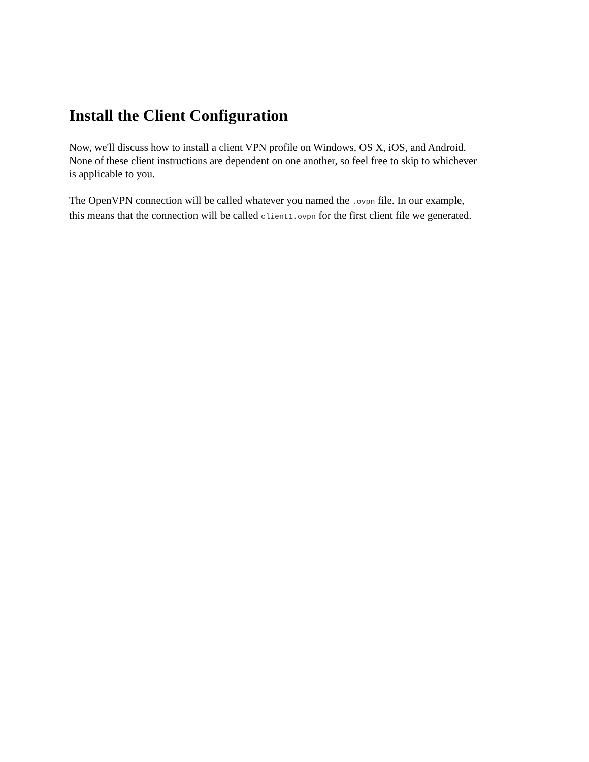Install the Client Configuration
Now, we'll discuss how to install a client VPN profile on Windows, OS X, iOS, and Android.
None of these client instructions are dependent on one another, so feel free to skip to whichever
is applicable to you.
The OpenVPN connection will be called whatever you named the .ovpn file. In our example,
this means that the connection will be called client1.ovpn for the first client file we generated.